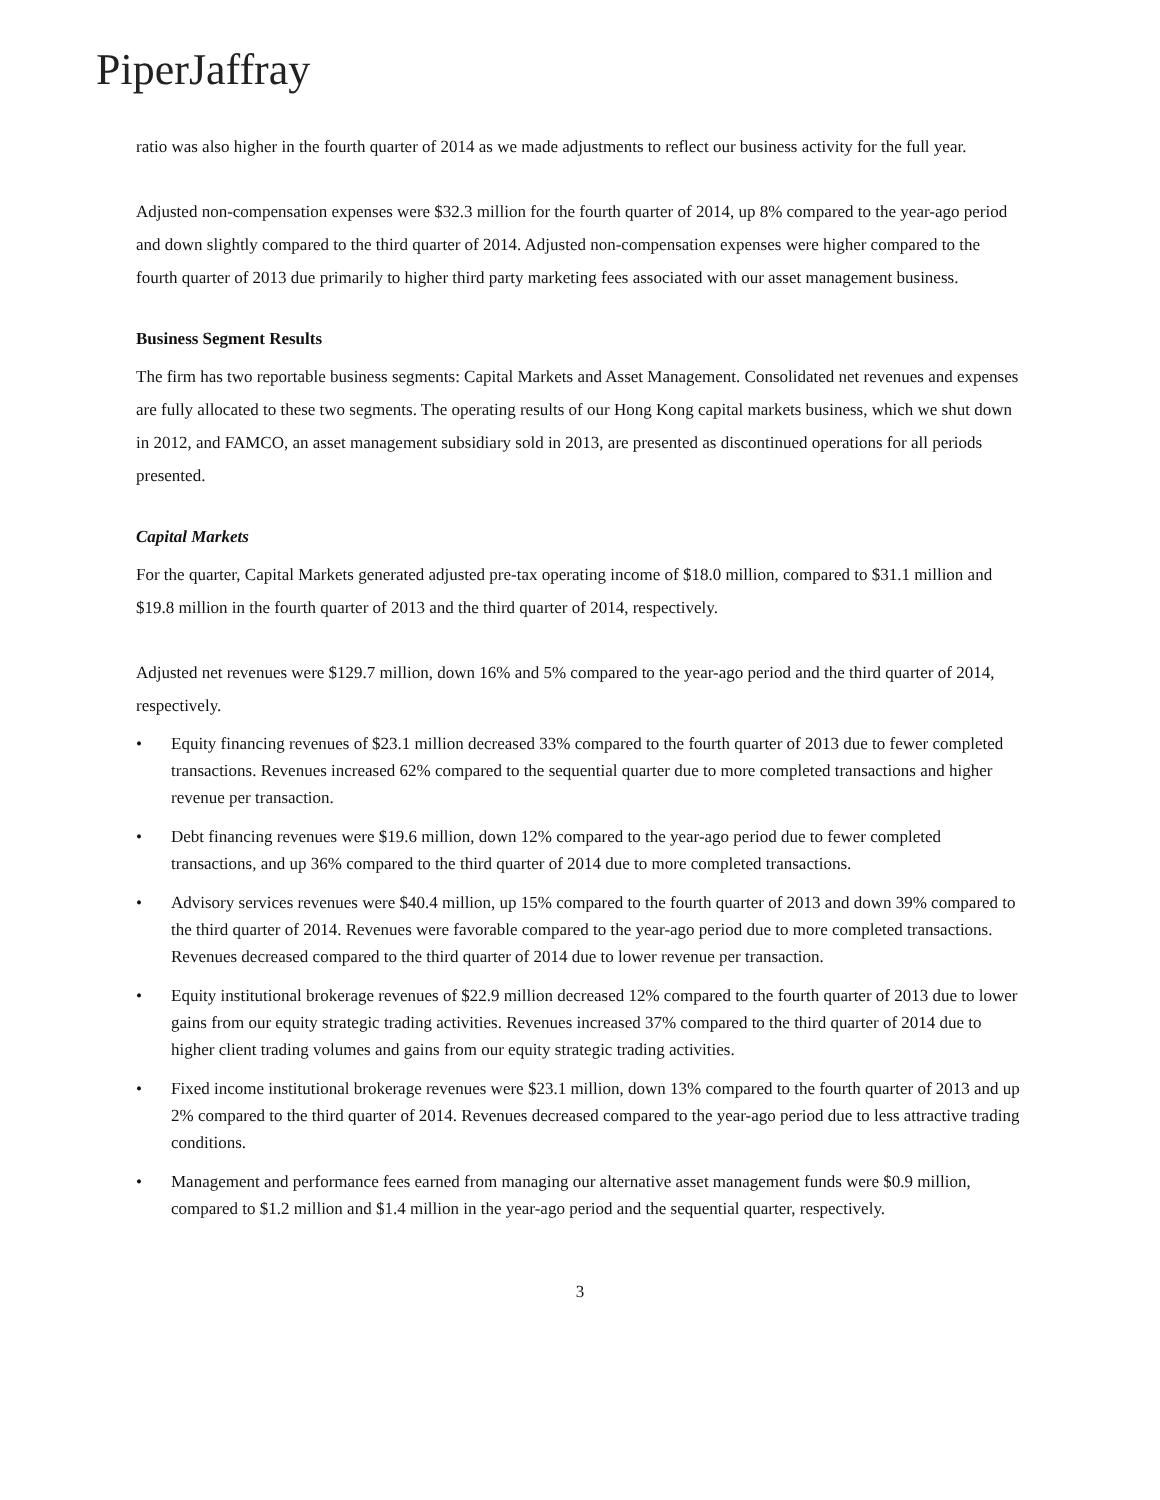PiperJaffray
ratio was also higher in the fourth quarter of 2014 as we made adjustments to reflect our business activity for the full year.
Adjusted non-compensation expenses were $32.3 million for the fourth quarter of 2014, up 8% compared to the year-ago period and down slightly compared to the third quarter of 2014. Adjusted non-compensation expenses were higher compared to the fourth quarter of 2013 due primarily to higher third party marketing fees associated with our asset management business.
Business Segment Results
The firm has two reportable business segments: Capital Markets and Asset Management. Consolidated net revenues and expenses are fully allocated to these two segments. The operating results of our Hong Kong capital markets business, which we shut down in 2012, and FAMCO, an asset management subsidiary sold in 2013, are presented as discontinued operations for all periods presented.
Capital Markets
For the quarter, Capital Markets generated adjusted pre-tax operating income of $18.0 million, compared to $31.1 million and $19.8 million in the fourth quarter of 2013 and the third quarter of 2014, respectively.
Adjusted net revenues were $129.7 million, down 16% and 5% compared to the year-ago period and the third quarter of 2014, respectively.
• Equity financing revenues of $23.1 million decreased 33% compared to the fourth quarter of 2013 due to fewer completed transactions. Revenues increased 62% compared to the sequential quarter due to more completed transactions and higher revenue per transaction.
• Debt financing revenues were $19.6 million, down 12% compared to the year-ago period due to fewer completed transactions, and up 36% compared to the third quarter of 2014 due to more completed transactions.
• Advisory services revenues were $40.4 million, up 15% compared to the fourth quarter of 2013 and down 39% compared to the third quarter of 2014. Revenues were favorable compared to the year-ago period due to more completed transactions. Revenues decreased compared to the third quarter of 2014 due to lower revenue per transaction.
• Equity institutional brokerage revenues of $22.9 million decreased 12% compared to the fourth quarter of 2013 due to lower gains from our equity strategic trading activities. Revenues increased 37% compared to the third quarter of 2014 due to higher client trading volumes and gains from our equity strategic trading activities.
• Fixed income institutional brokerage revenues were $23.1 million, down 13% compared to the fourth quarter of 2013 and up 2% compared to the third quarter of 2014. Revenues decreased compared to the year-ago period due to less attractive trading conditions.
• Management and performance fees earned from managing our alternative asset management funds were $0.9 million, compared to $1.2 million and $1.4 million in the year-ago period and the sequential quarter, respectively.
3